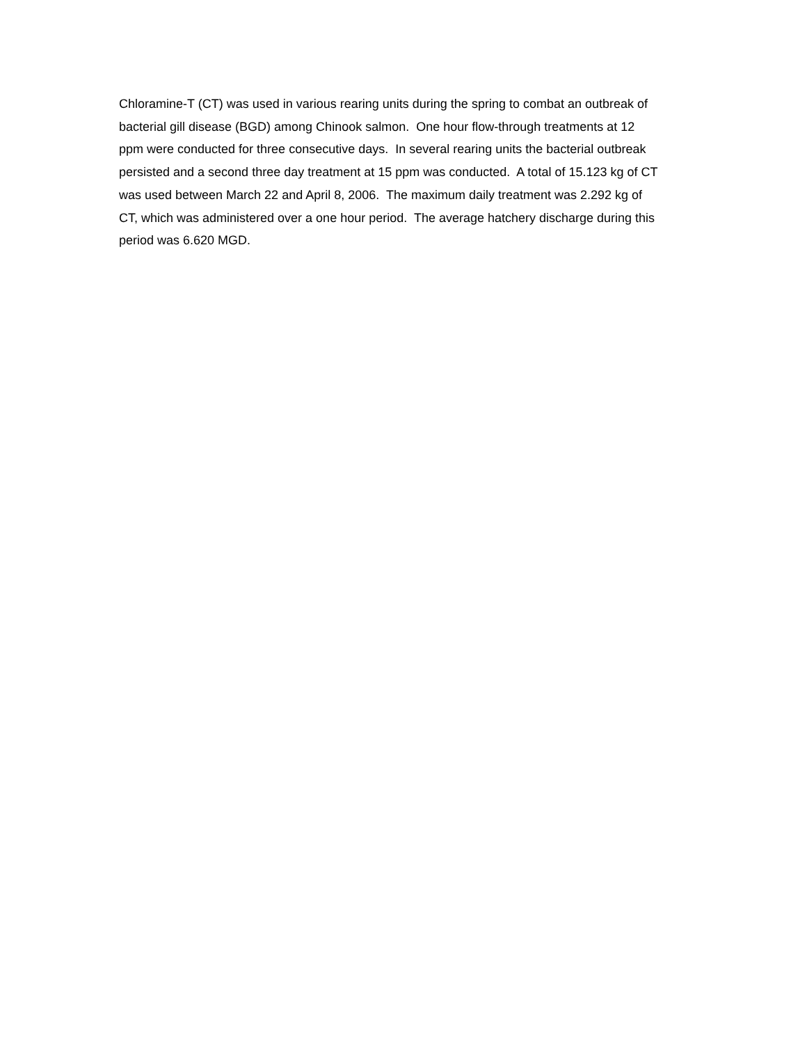Chloramine-T (CT) was used in various rearing units during the spring to combat an outbreak of bacterial gill disease (BGD) among Chinook salmon. One hour flow-through treatments at 12 ppm were conducted for three consecutive days. In several rearing units the bacterial outbreak persisted and a second three day treatment at 15 ppm was conducted. A total of 15.123 kg of CT was used between March 22 and April 8, 2006. The maximum daily treatment was 2.292 kg of CT, which was administered over a one hour period. The average hatchery discharge during this period was 6.620 MGD.